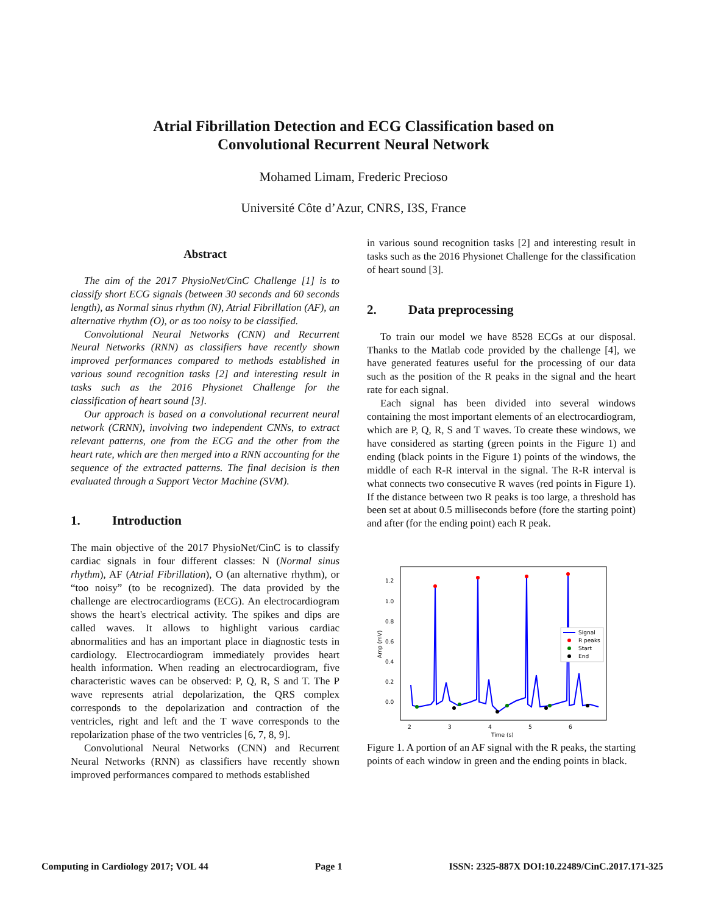Atrial Fibrillation Detection and ECG Classification based on
Convolutional Recurrent Neural Network
Mohamed Limam, Frederic Precioso
Université Côte d’Azur, CNRS, I3S, France
Abstract
The aim of the 2017 PhysioNet/CinC Challenge [1] is to classify short ECG signals (between 30 seconds and 60 seconds length), as Normal sinus rhythm (N), Atrial Fibrillation (AF), an alternative rhythm (O), or as too noisy to be classified.
Convolutional Neural Networks (CNN) and Recurrent Neural Networks (RNN) as classifiers have recently shown improved performances compared to methods established in various sound recognition tasks [2] and interesting result in tasks such as the 2016 Physionet Challenge for the classification of heart sound [3].
Our approach is based on a convolutional recurrent neural network (CRNN), involving two independent CNNs, to extract relevant patterns, one from the ECG and the other from the heart rate, which are then merged into a RNN accounting for the sequence of the extracted patterns. The final decision is then evaluated through a Support Vector Machine (SVM).
1. Introduction
The main objective of the 2017 PhysioNet/CinC is to classify cardiac signals in four different classes: N (Normal sinus rhythm), AF (Atrial Fibrillation), O (an alternative rhythm), or “too noisy” (to be recognized). The data provided by the challenge are electrocardiograms (ECG). An electrocardiogram shows the heart's electrical activity. The spikes and dips are called waves. It allows to highlight various cardiac abnormalities and has an important place in diagnostic tests in cardiology. Electrocardiogram immediately provides heart health information. When reading an electrocardiogram, five characteristic waves can be observed: P, Q, R, S and T. The P wave represents atrial depolarization, the QRS complex corresponds to the depolarization and contraction of the ventricles, right and left and the T wave corresponds to the repolarization phase of the two ventricles [6, 7, 8, 9].
Convolutional Neural Networks (CNN) and Recurrent Neural Networks (RNN) as classifiers have recently shown improved performances compared to methods established
in various sound recognition tasks [2] and interesting result in tasks such as the 2016 Physionet Challenge for the classification of heart sound [3].
2. Data preprocessing
To train our model we have 8528 ECGs at our disposal. Thanks to the Matlab code provided by the challenge [4], we have generated features useful for the processing of our data such as the position of the R peaks in the signal and the heart rate for each signal.
Each signal has been divided into several windows containing the most important elements of an electrocardiogram, which are P, Q, R, S and T waves. To create these windows, we have considered as starting (green points in the Figure 1) and ending (black points in the Figure 1) points of the windows, the middle of each R-R interval in the signal. The R-R interval is what connects two consecutive R waves (red points in Figure 1). If the distance between two R peaks is too large, a threshold has been set at about 0.5 milliseconds before (fore the starting point) and after (for the ending point) each R peak.
1.2
1.0
0.8
0.6
0.4
0.2
0.0
2
3
4
5
6
Time (s)
Amp (mV)
Signal
R peaks
Start
End
Figure 1. A portion of an AF signal with the R peaks, the starting points of each window in green and the ending points in black.
Computing in Cardiology 2017; VOL 44 Page 1 ISSN: 2325-887X DOI:10.22489/CinC.2017.171-325